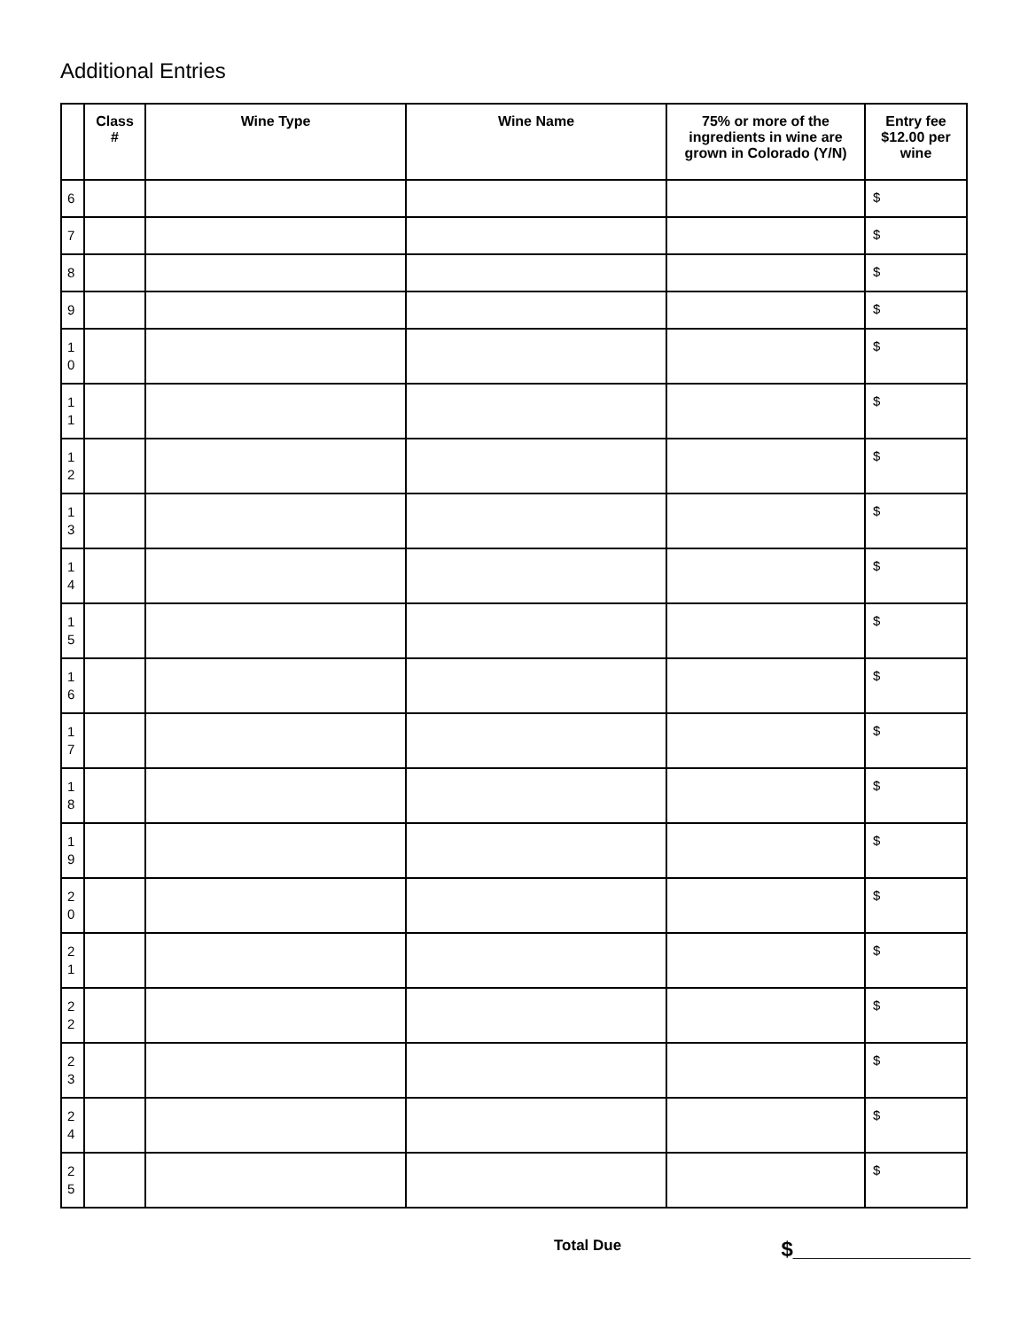Additional Entries
| | Class # | Wine Type | Wine Name | 75% or more of the ingredients in wine are grown in Colorado (Y/N) | Entry fee $12.00 per wine |
| --- | --- | --- | --- | --- | --- |
| 6 | | | | | $ |
| 7 | | | | | $ |
| 8 | | | | | $ |
| 9 | | | | | $ |
| 1 0 | | | | | $ |
| 1 1 | | | | | $ |
| 1 2 | | | | | $ |
| 1 3 | | | | | $ |
| 1 4 | | | | | $ |
| 1 5 | | | | | $ |
| 1 6 | | | | | $ |
| 1 7 | | | | | $ |
| 1 8 | | | | | $ |
| 1 9 | | | | | $ |
| 2 0 | | | | | $ |
| 2 1 | | | | | $ |
| 2 2 | | | | | $ |
| 2 3 | | | | | $ |
| 2 4 | | | | | $ |
| 2 5 | | | | | $ |
Total Due $_______________